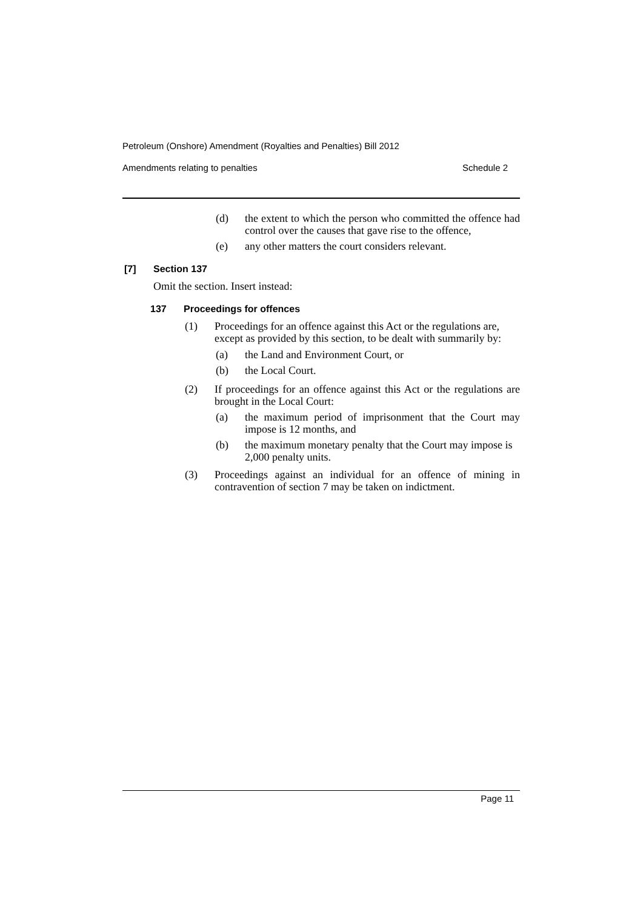Petroleum (Onshore) Amendment (Royalties and Penalties) Bill 2012
Amendments relating to penalties Schedule 2
(d) the extent to which the person who committed the offence had control over the causes that gave rise to the offence,
(e) any other matters the court considers relevant.
[7] Section 137
Omit the section. Insert instead:
137 Proceedings for offences
(1) Proceedings for an offence against this Act or the regulations are, except as provided by this section, to be dealt with summarily by:
(a) the Land and Environment Court, or
(b) the Local Court.
(2) If proceedings for an offence against this Act or the regulations are brought in the Local Court:
(a) the maximum period of imprisonment that the Court may impose is 12 months, and
(b) the maximum monetary penalty that the Court may impose is 2,000 penalty units.
(3) Proceedings against an individual for an offence of mining in contravention of section 7 may be taken on indictment.
Page 11